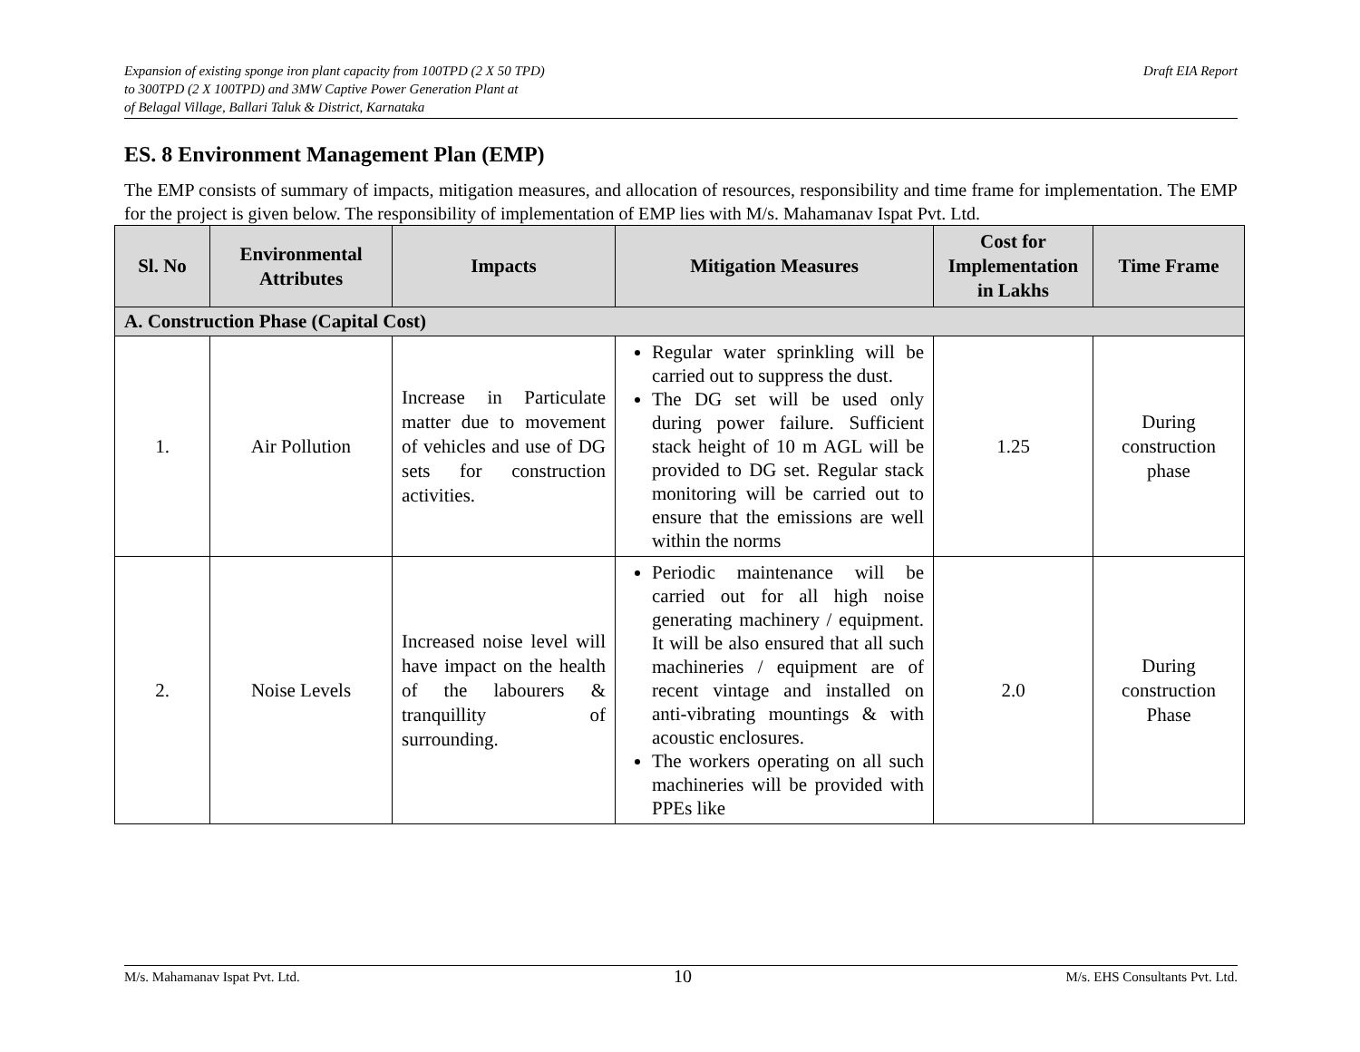Expansion of existing sponge iron plant capacity from 100TPD (2 X 50 TPD)
to 300TPD (2 X 100TPD) and 3MW Captive Power Generation Plant at
of Belagal Village, Ballari Taluk & District, Karnataka
Draft EIA Report
ES. 8 Environment Management Plan (EMP)
The EMP consists of summary of impacts, mitigation measures, and allocation of resources, responsibility and time frame for implementation. The EMP for the project is given below. The responsibility of implementation of EMP lies with M/s. Mahamanav Ispat Pvt. Ltd.
| Sl. No | Environmental Attributes | Impacts | Mitigation Measures | Cost for Implementation in Lakhs | Time Frame |
| --- | --- | --- | --- | --- | --- |
| A. Construction Phase (Capital Cost) | | | | | |
| 1. | Air Pollution | Increase in Particulate matter due to movement of vehicles and use of DG sets for construction activities. | Regular water sprinkling will be carried out to suppress the dust. The DG set will be used only during power failure. Sufficient stack height of 10 m AGL will be provided to DG set. Regular stack monitoring will be carried out to ensure that the emissions are well within the norms | 1.25 | During construction phase |
| 2. | Noise Levels | Increased noise level will have impact on the health of the labourers & tranquillity of surrounding. | Periodic maintenance will be carried out for all high noise generating machinery / equipment. It will be also ensured that all such machineries / equipment are of recent vintage and installed on anti-vibrating mountings & with acoustic enclosures. The workers operating on all such machineries will be provided with PPEs like | 2.0 | During construction Phase |
M/s. Mahamanav Ispat Pvt. Ltd. 10 M/s. EHS Consultants Pvt. Ltd.